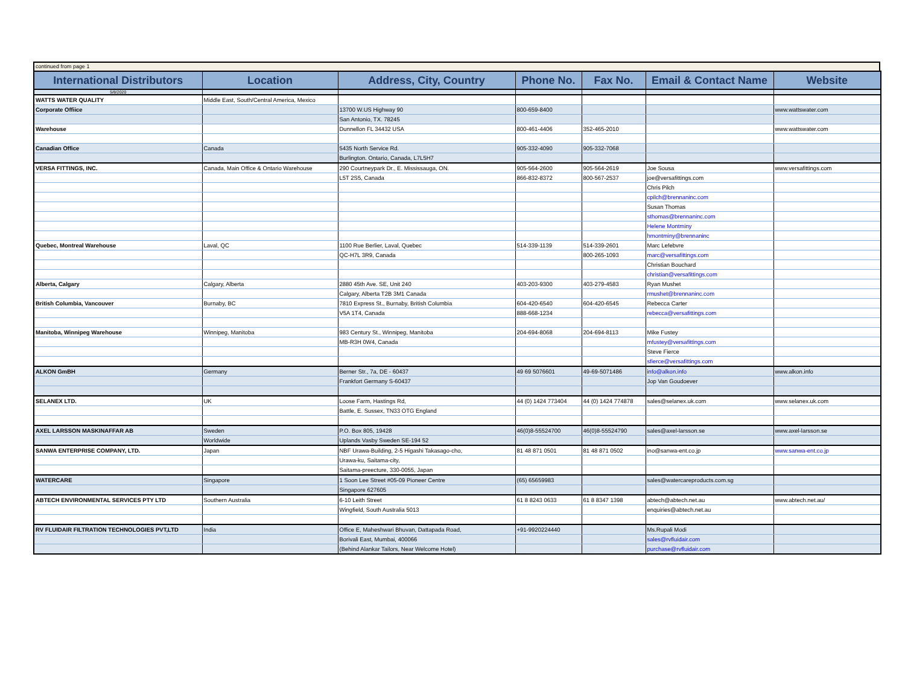continued from page 1
| International Distributors | Location | Address, City, Country | Phone No. | Fax No. | Email & Contact Name | Website |
| --- | --- | --- | --- | --- | --- | --- |
| 5/8/2020 | | | | | | |
| WATTS WATER QUALITY | Middle East, South/Central America, Mexico | | | | | |
| Corporate Offiice | | 13700 W.US Highway 90 | 800-659-8400 | | | www.wattswater.com |
| | | San Antonio, TX. 78245 | | | | |
| Warehouse | | Dunnellon FL 34432 USA | 800-461-4406 | 352-465-2010 | | www.wattswater.com |
| Canadian Office | Canada | 5435 North Service Rd. | 905-332-4090 | 905-332-7068 | | |
| | | Burlington. Ontario, Canada, L7L5H7 | | | | |
| VERSA FITTINGS, INC. | Canada, Main Office & Ontario Warehouse | 290 Courtneypark Dr., E. Mississauga, ON. | 905-564-2600 | 905-564-2619 | Joe Sousa | www.versafittings.com |
| | | L5T 2S5, Canada | 866-832-8372 | 800-567-2537 | joe@versafittings.com | |
| | | | | | Chris Pilch | |
| | | | | | cpilch@brennaninc.com | |
| | | | | | Susan Thomas | |
| | | | | | sthomas@brennaninc.com | |
| | | | | | Helene Montminy | |
| | | | | | hmontminy@brennaninc | |
| Quebec, Montreal Warehouse | Laval, QC | 1100 Rue Berlier, Laval, Quebec | 514-339-1139 | 514-339-2601 | Marc Lefebvre | |
| | | QC-H7L 3R9, Canada | | 800-265-1093 | marc@versafittings.com | |
| | | | | | Christian Bouchard | |
| | | | | | christian@versafittings.com | |
| Alberta, Calgary | Calgary, Alberta | 2880 45th Ave. SE, Unit 240 | 403-203-9300 | 403-279-4583 | Ryan Mushet | |
| | | Calgary, Alberta T2B 3M1 Canada | | | rmushet@brennaninc.com | |
| British Columbia, Vancouver | Burnaby, BC | 7810 Express St., Burnaby, British Columbia | 604-420-6540 | 604-420-6545 | Rebecca Carter | |
| | | V5A 1T4, Canada | 888-668-1234 | | rebecca@versafittings.com | |
| Manitoba, Winnipeg Warehouse | Winnipeg, Manitoba | 983 Century St., Winnipeg, Manitoba | 204-694-8068 | 204-694-8113 | Mike Fustey | |
| | | MB-R3H 0W4, Canada | | | mfustey@versafittings.com | |
| | | | | | Steve Fierce | |
| | | | | | sfierce@versafittings.com | |
| ALKON GmBH | Germany | Berner Str., 7a, DE - 60437 | 49 69 5076601 | 49-69-5071486 | info@alkon.info | www.alkon.info |
| | | Frankfort Germany S-60437 | | | Jop Van Goudoever | |
| SELANEX LTD. | UK | Loose Farm, Hastings Rd, | 44 (0) 1424 773404 | 44 (0) 1424 774878 | sales@selanex.uk.com | www.selanex.uk.com |
| | | Battle, E. Sussex, TN33 OTG England | | | | |
| AXEL LARSSON MASKINAFFAR AB | Sweden | P.O. Box 805, 19428 | 46(0)8-55524700 | 46(0)8-55524790 | sales@axel-larsson.se | www.axel-larsson.se |
| | Worldwide | Uplands Vasby Sweden SE-194 52 | | | | |
| SANWA ENTERPRISE COMPANY, LTD. | Japan | NBF Urawa-Building, 2-5 Higashi Takasago-cho, | 81 48 871 0501 | 81 48 871 0502 | ino@sanwa-ent.co.jp | www.sanwa-ent.co.jp |
| | | Urawa-ku, Saitama-city, | | | | |
| | | Saitama-preecture, 330-0055, Japan | | | | |
| WATERCARE | Singapore | 1 Soon Lee Street #05-09 Pioneer Centre | (65) 65659983 | | sales@watercareproducts.com.sg | |
| | | Singapore 627605 | | | | |
| ABTECH ENVIRONMENTAL SERVICES PTY LTD | Southern Australia | 6-10 Leith Street | 61 8 8243 0633 | 61 8 8347 1398 | abtech@abtech.net.au | www.abtech.net.au/ |
| | | Wingfield, South Australia 5013 | | | enquiries@abtech.net.au | |
| RV FLUIDAIR FILTRATION TECHNOLOGIES PVT,LTD | India | Office E, Maheshwari Bhuvan, Dattapada Road, | +91-9920224440 | | Ms.Rupali Modi | |
| | | Borivali East, Mumbai, 400066 | | | sales@rvfluidair.com | |
| | | (Behind Alankar Tailors, Near Welcome Hotel) | | | purchase@rvfluidair.com | |